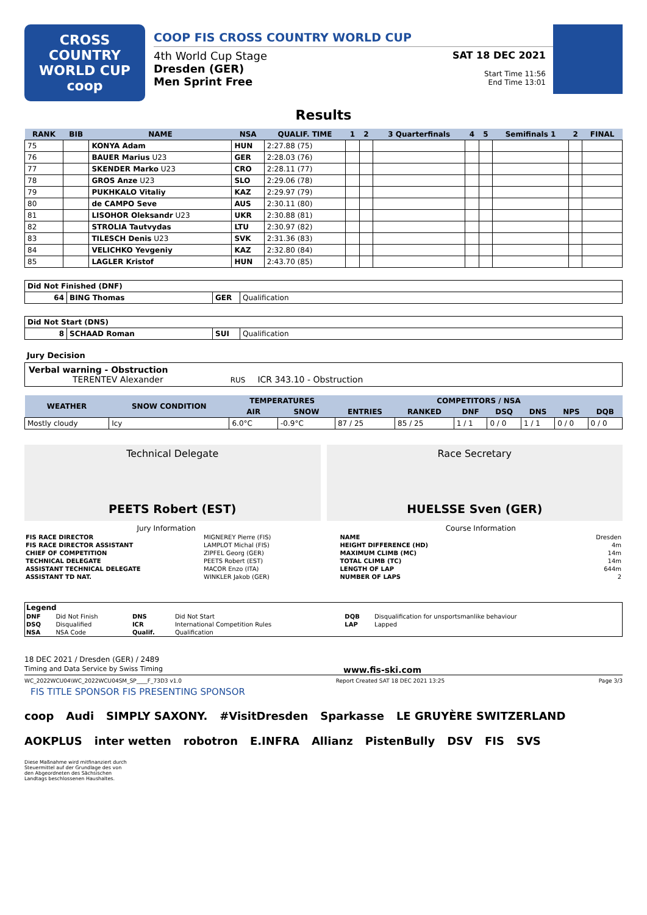CROSS COUNTRY
WORLD CUP
coop
COOP FIS CROSS COUNTRY WORLD CUP
4th World Cup Stage
Dresden (GER)
Men Sprint Free
SAT 18 DEC 2021
Start Time 11:56
End Time 13:01
Results
| RANK | BIB | NAME | NSA | QUALIF. TIME | 1 | 2 | 3 Quarterfinals | 4 | 5 | Semifinals 1 | 2 | FINAL |
| --- | --- | --- | --- | --- | --- | --- | --- | --- | --- | --- | --- | --- |
| 75 | | KONYA Adam | HUN | 2:27.88 (75) | | | | | | | | |
| 76 | | BAUER Marius U23 | GER | 2:28.03 (76) | | | | | | | | |
| 77 | | SKENDER Marko U23 | CRO | 2:28.11 (77) | | | | | | | | |
| 78 | | GROS Anze U23 | SLO | 2:29.06 (78) | | | | | | | | |
| 79 | | PUKHKALO Vitaliy | KAZ | 2:29.97 (79) | | | | | | | | |
| 80 | | de CAMPO Seve | AUS | 2:30.11 (80) | | | | | | | | |
| 81 | | LISOHOR Oleksandr U23 | UKR | 2:30.88 (81) | | | | | | | | |
| 82 | | STROLIA Tautvydas | LTU | 2:30.97 (82) | | | | | | | | |
| 83 | | TILESCH Denis U23 | SVK | 2:31.36 (83) | | | | | | | | |
| 84 | | VELICHKO Yevgeniy | KAZ | 2:32.80 (84) | | | | | | | | |
| 85 | | LAGLER Kristof | HUN | 2:43.70 (85) | | | | | | | | |
| Did Not Finished (DNF) | | | |
| 64 | BING Thomas | GER | Qualification |
| Did Not Start (DNS) | | | |
| 8 | SCHAAD Roman | SUI | Qualification |
Jury Decision
Verbal warning - Obstruction
TERENTEV Alexander RUS ICR 343.10 - Obstruction
| WEATHER | SNOW CONDITION | TEMPERATURES | | COMPETITORS / NSA | | | | | | |
| --- | --- | --- | --- | --- | --- | --- | --- | --- | --- | --- |
| | | AIR | SNOW | ENTRIES | RANKED | DNF | DSQ | DNS | NPS | DQB |
| Mostly cloudy | Icy | 6.0°C | -0.9°C | 87 / 25 | 85 / 25 | 1 / 1 | 0 / 0 | 1 / 1 | 0 / 0 | 0 / 0 |
Technical Delegate
PEETS Robert (EST)
Race Secretary
HUELSSE Sven (GER)
| Jury Information | |
| FIS RACE DIRECTOR | MIGNEREY Pierre (FIS) |
| FIS RACE DIRECTOR ASSISTANT | LAMPLOT Michal (FIS) |
| CHIEF OF COMPETITION | ZIPFEL Georg (GER) |
| TECHNICAL DELEGATE | PEETS Robert (EST) |
| ASSISTANT TECHNICAL DELEGATE | MACOR Enzo (ITA) |
| ASSISTANT TD NAT. | WINKLER Jakob (GER) |
| Course Information | |
| NAME | Dresden |
| HEIGHT DIFFERENCE (HD) | 4m |
| MAXIMUM CLIMB (MC) | 14m |
| TOTAL CLIMB (TC) | 14m |
| LENGTH OF LAP | 644m |
| NUMBER OF LAPS | 2 |
| Legend | | | | | |
| DNF | Did Not Finish | DNS | Did Not Start | DQB | Disqualification for unsportsmanlike behaviour |
| DSQ | Disqualified | ICR | International Competition Rules | LAP | Lapped |
| NSA | NSA Code | Qualif. | Qualification | | |
18 DEC 2021 / Dresden (GER) / 2489
Timing and Data Service by Swiss Timing www.fis-ski.com
WC_2022WCU04\WC_2022WCU04SM_SP____F_73D3 v1.0 Report Created SAT 18 DEC 2021 13:25 Page 3/3
FIS TITLE SPONSOR FIS PRESENTING SPONSOR
coop Audi SIMPLY SAXONY. #VisitDresden Sparkasse LE GRUYÈRE SWITZERLAND AOKPLUS inter wetten robotron E.INFRA Allianz PistenBully DSV FIS SVS Diese Maßnahme wird mitfinanziert durch Steuermittel auf der Grundlage des von den Abgeordneten des Sächsischen Landtags beschlossenen Haushaltes.